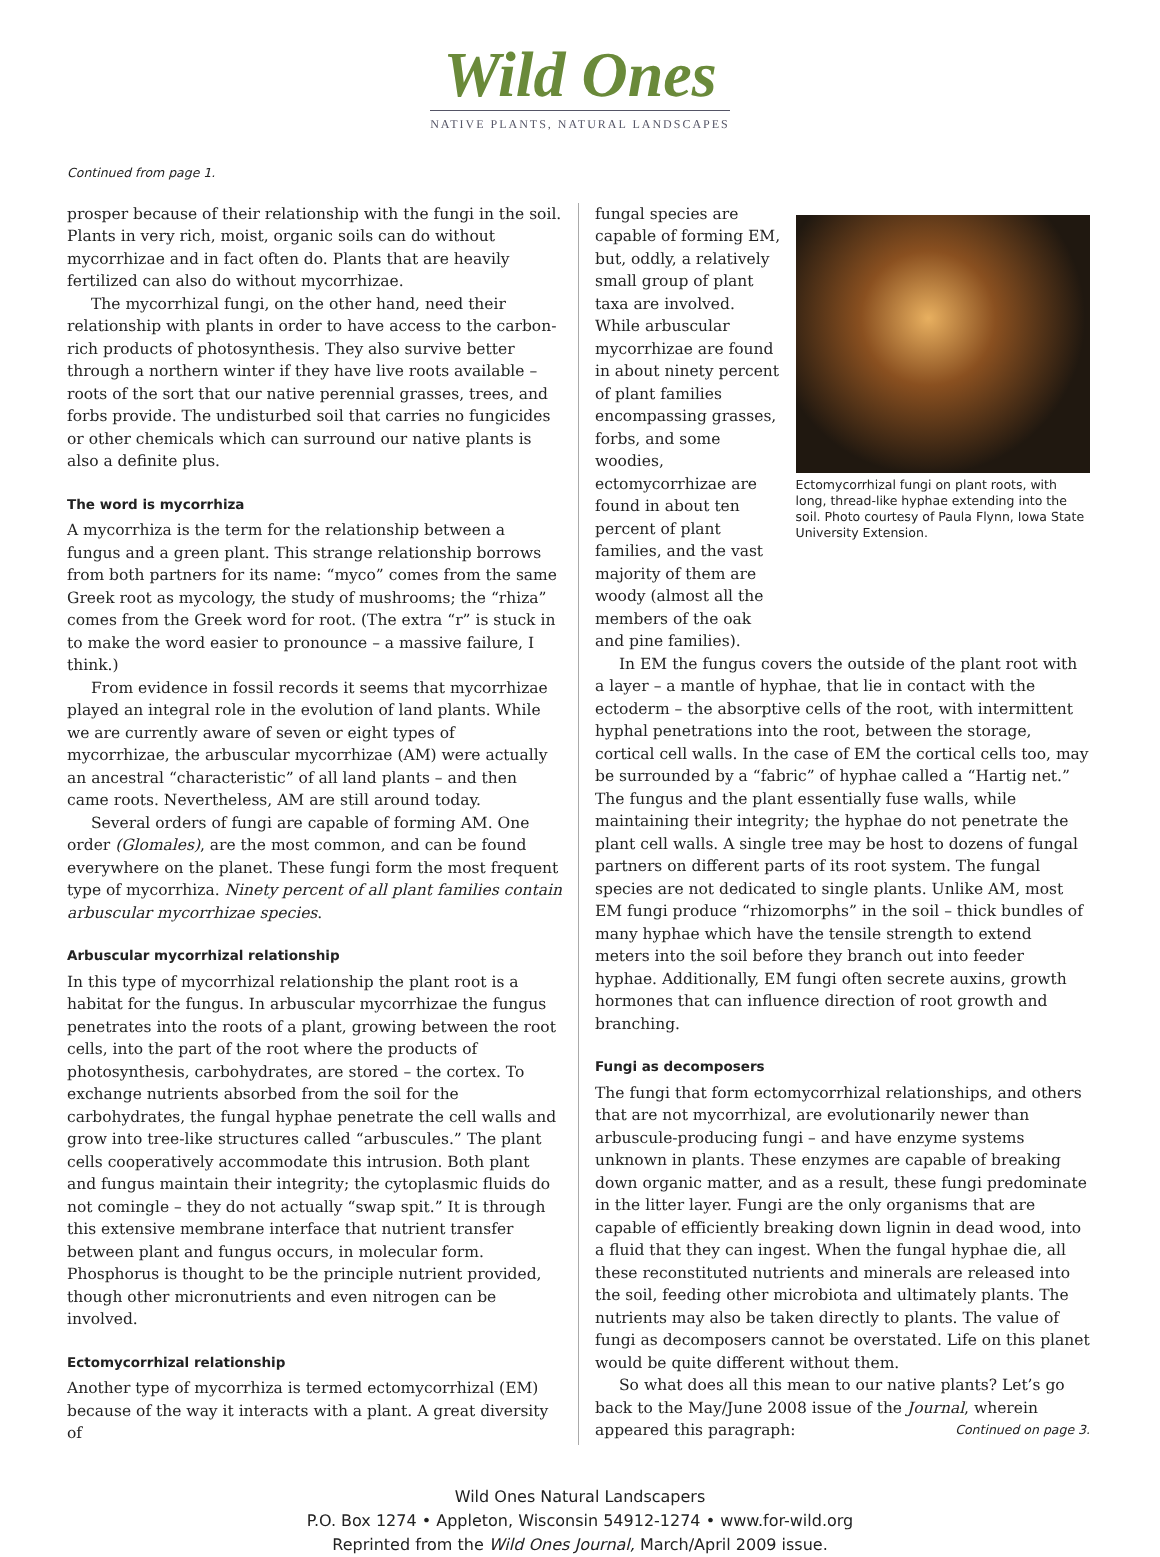Wild Ones
NATIVE PLANTS, NATURAL LANDSCAPES
Continued from page 1.
prosper because of their relationship with the fungi in the soil. Plants in very rich, moist, organic soils can do without mycorrhizae and in fact often do. Plants that are heavily fertilized can also do without mycorrhizae.
The mycorrhizal fungi, on the other hand, need their relationship with plants in order to have access to the carbon-rich products of photosynthesis. They also survive better through a northern winter if they have live roots available – roots of the sort that our native perennial grasses, trees, and forbs provide. The undisturbed soil that carries no fungicides or other chemicals which can surround our native plants is also a definite plus.
The word is mycorrhiza
A mycorrhiza is the term for the relationship between a fungus and a green plant. This strange relationship borrows from both partners for its name: “myco” comes from the same Greek root as mycology, the study of mushrooms; the “rhiza” comes from the Greek word for root. (The extra “r” is stuck in to make the word easier to pronounce – a massive failure, I think.)
From evidence in fossil records it seems that mycorrhizae played an integral role in the evolution of land plants. While we are currently aware of seven or eight types of mycorrhizae, the arbuscular mycorrhizae (AM) were actually an ancestral “characteristic” of all land plants – and then came roots. Nevertheless, AM are still around today.
Several orders of fungi are capable of forming AM. One order (Glomales), are the most common, and can be found everywhere on the planet. These fungi form the most frequent type of mycorrhiza. Ninety percent of all plant families contain arbuscular mycorrhizae species.
Arbuscular mycorrhizal relationship
In this type of mycorrhizal relationship the plant root is a habitat for the fungus. In arbuscular mycorrhizae the fungus penetrates into the roots of a plant, growing between the root cells, into the part of the root where the products of photosynthesis, carbohydrates, are stored – the cortex. To exchange nutrients absorbed from the soil for the carbohydrates, the fungal hyphae penetrate the cell walls and grow into tree-like structures called “arbuscules.” The plant cells cooperatively accommodate this intrusion. Both plant and fungus maintain their integrity; the cytoplasmic fluids do not comingle – they do not actually “swap spit.” It is through this extensive membrane interface that nutrient transfer between plant and fungus occurs, in molecular form. Phosphorus is thought to be the principle nutrient provided, though other micronutrients and even nitrogen can be involved.
Ectomycorrhizal relationship
Another type of mycorrhiza is termed ectomycorrhizal (EM) because of the way it interacts with a plant. A great diversity of
fungal species are capable of forming EM, but, oddly, a relatively small group of plant taxa are involved. While arbuscular mycorrhizae are found in about ninety percent of plant families encompassing grasses, forbs, and some woodies, ectomycorrhizae are found in about ten percent of plant families, and the vast majority of them are woody (almost all the members of the oak and pine families).
Ectomycorrhizal fungi on plant roots, with long, thread-like hyphae extending into the soil. Photo courtesy of Paula Flynn, Iowa State University Extension.
In EM the fungus covers the outside of the plant root with a layer – a mantle of hyphae, that lie in contact with the ectoderm – the absorptive cells of the root, with intermittent hyphal penetrations into the root, between the storage, cortical cell walls. In the case of EM the cortical cells too, may be surrounded by a “fabric” of hyphae called a “Hartig net.” The fungus and the plant essentially fuse walls, while maintaining their integrity; the hyphae do not penetrate the plant cell walls. A single tree may be host to dozens of fungal partners on different parts of its root system. The fungal species are not dedicated to single plants. Unlike AM, most EM fungi produce “rhizomorphs” in the soil – thick bundles of many hyphae which have the tensile strength to extend meters into the soil before they branch out into feeder hyphae. Additionally, EM fungi often secrete auxins, growth hormones that can influence direction of root growth and branching.
Fungi as decomposers
The fungi that form ectomycorrhizal relationships, and others that are not mycorrhizal, are evolutionarily newer than arbuscule-producing fungi – and have enzyme systems unknown in plants. These enzymes are capable of breaking down organic matter, and as a result, these fungi predominate in the litter layer. Fungi are the only organisms that are capable of efficiently breaking down lignin in dead wood, into a fluid that they can ingest. When the fungal hyphae die, all these reconstituted nutrients and minerals are released into the soil, feeding other microbiota and ultimately plants. The nutrients may also be taken directly to plants. The value of fungi as decomposers cannot be overstated. Life on this planet would be quite different without them.
So what does all this mean to our native plants? Let’s go back to the May/June 2008 issue of the Journal, wherein appeared this paragraph: Continued on page 3.
Wild Ones Natural Landscapers
P.O. Box 1274 • Appleton, Wisconsin 54912-1274 • www.for-wild.org
Reprinted from the Wild Ones Journal, March/April 2009 issue.